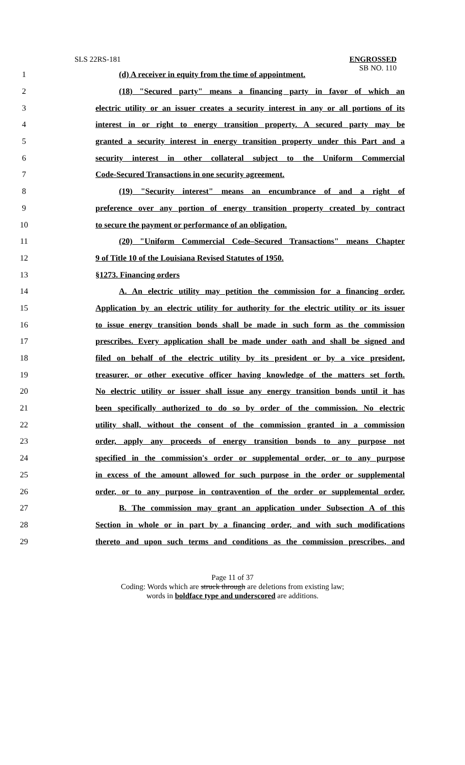SLS 22RS-181
ENGROSSED
SB NO. 110
1 (d) A receiver in equity from the time of appointment.
2 (18) "Secured party" means a financing party in favor of which an
3 electric utility or an issuer creates a security interest in any or all portions of its
4 interest in or right to energy transition property. A secured party may be
5 granted a security interest in energy transition property under this Part and a
6 security interest in other collateral subject to the Uniform Commercial
7 Code-Secured Transactions in one security agreement.
8 (19) "Security interest" means an encumbrance of and a right of
9 preference over any portion of energy transition property created by contract
10 to secure the payment or performance of an obligation.
11 (20) "Uniform Commercial Code–Secured Transactions" means Chapter
12 9 of Title 10 of the Louisiana Revised Statutes of 1950.
13 §1273. Financing orders
14 A. An electric utility may petition the commission for a financing order.
15 Application by an electric utility for authority for the electric utility or its issuer
16 to issue energy transition bonds shall be made in such form as the commission
17 prescribes. Every application shall be made under oath and shall be signed and
18 filed on behalf of the electric utility by its president or by a vice president,
19 treasurer, or other executive officer having knowledge of the matters set forth.
20 No electric utility or issuer shall issue any energy transition bonds until it has
21 been specifically authorized to do so by order of the commission. No electric
22 utility shall, without the consent of the commission granted in a commission
23 order, apply any proceeds of energy transition bonds to any purpose not
24 specified in the commission's order or supplemental order, or to any purpose
25 in excess of the amount allowed for such purpose in the order or supplemental
26 order, or to any purpose in contravention of the order or supplemental order.
27 B. The commission may grant an application under Subsection A of this
28 Section in whole or in part by a financing order, and with such modifications
29 thereto and upon such terms and conditions as the commission prescribes, and
Page 11 of 37
Coding: Words which are struck through are deletions from existing law;
words in boldface type and underscored are additions.